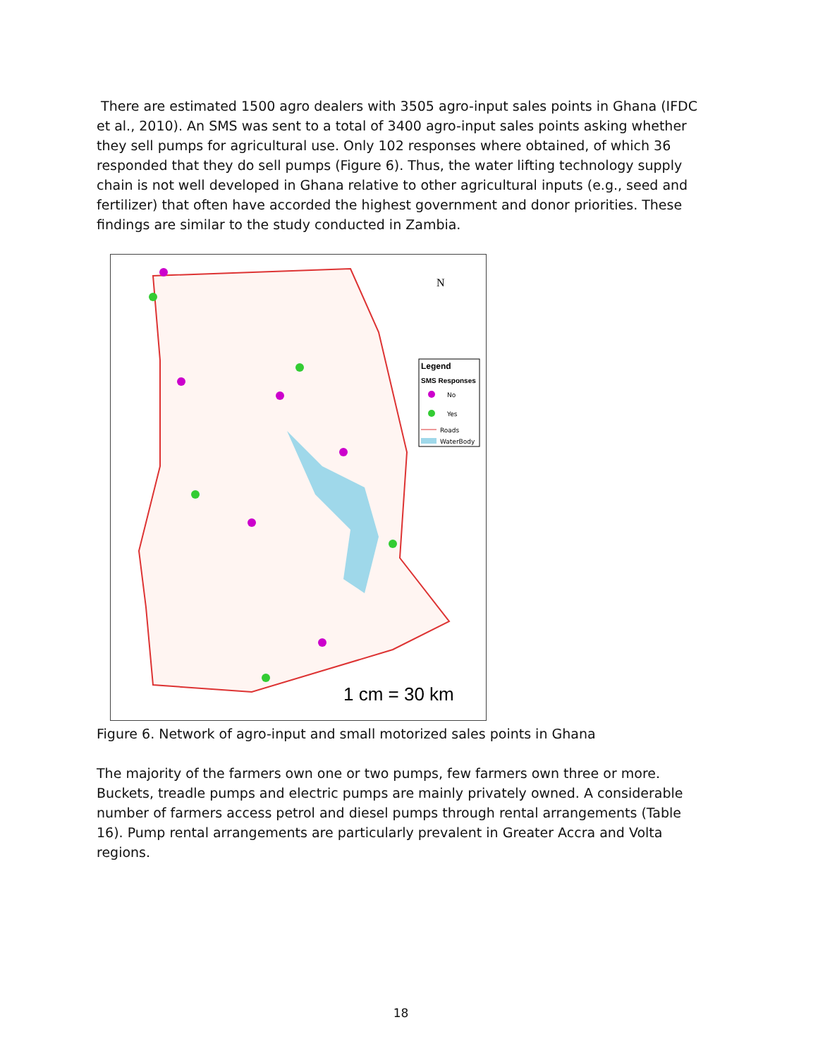There are estimated 1500 agro dealers with 3505 agro-input sales points in Ghana (IFDC et al., 2010). An SMS was sent to a total of 3400 agro-input sales points asking whether they sell pumps for agricultural use. Only 102 responses where obtained, of which 36 responded that they do sell pumps (Figure 6). Thus, the water lifting technology supply chain is not well developed in Ghana relative to other agricultural inputs (e.g., seed and fertilizer) that often have accorded the highest government and donor priorities. These findings are similar to the study conducted in Zambia.
N
Legend
SMS Responses
No
Yes
Roads
WaterBody
1 cm = 30 km
Figure 6. Network of agro-input and small motorized sales points in Ghana
The majority of the farmers own one or two pumps, few farmers own three or more. Buckets, treadle pumps and electric pumps are mainly privately owned. A considerable number of farmers access petrol and diesel pumps through rental arrangements (Table 16). Pump rental arrangements are particularly prevalent in Greater Accra and Volta regions.
18